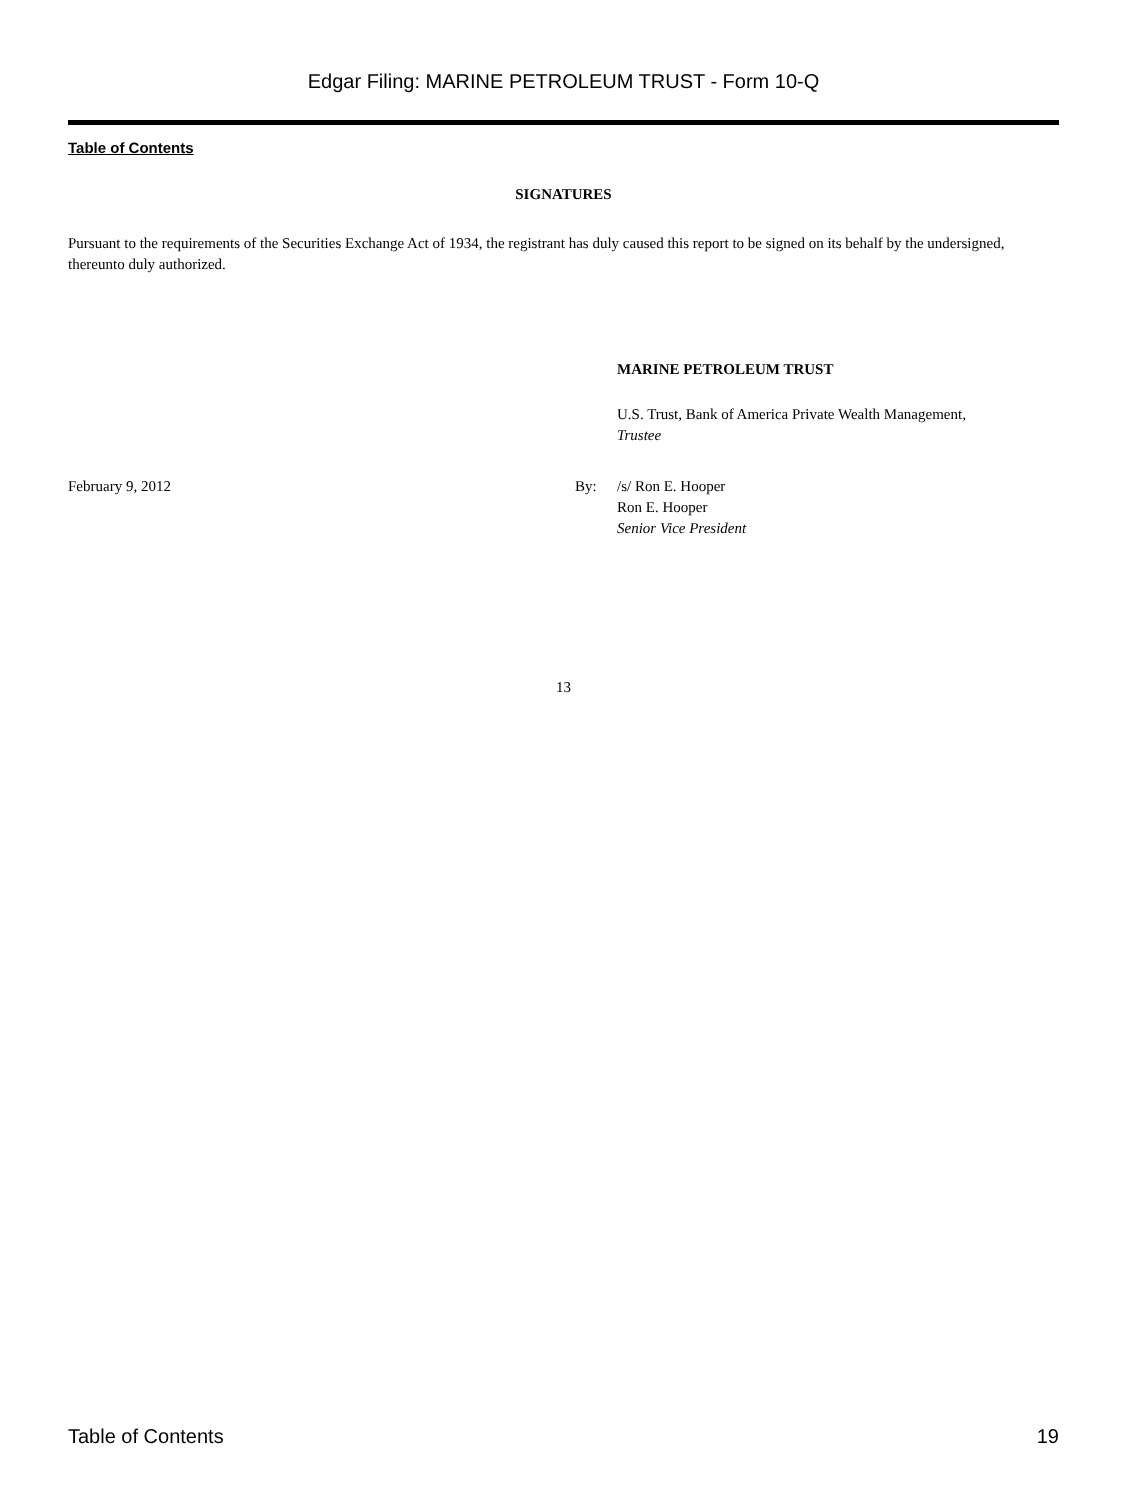Edgar Filing: MARINE PETROLEUM TRUST - Form 10-Q
Table of Contents
SIGNATURES
Pursuant to the requirements of the Securities Exchange Act of 1934, the registrant has duly caused this report to be signed on its behalf by the undersigned, thereunto duly authorized.
MARINE PETROLEUM TRUST
U.S. Trust, Bank of America Private Wealth Management,
Trustee
February 9, 2012 By: /s/ Ron E. Hooper
Ron E. Hooper
Senior Vice President
13
Table of Contents 19